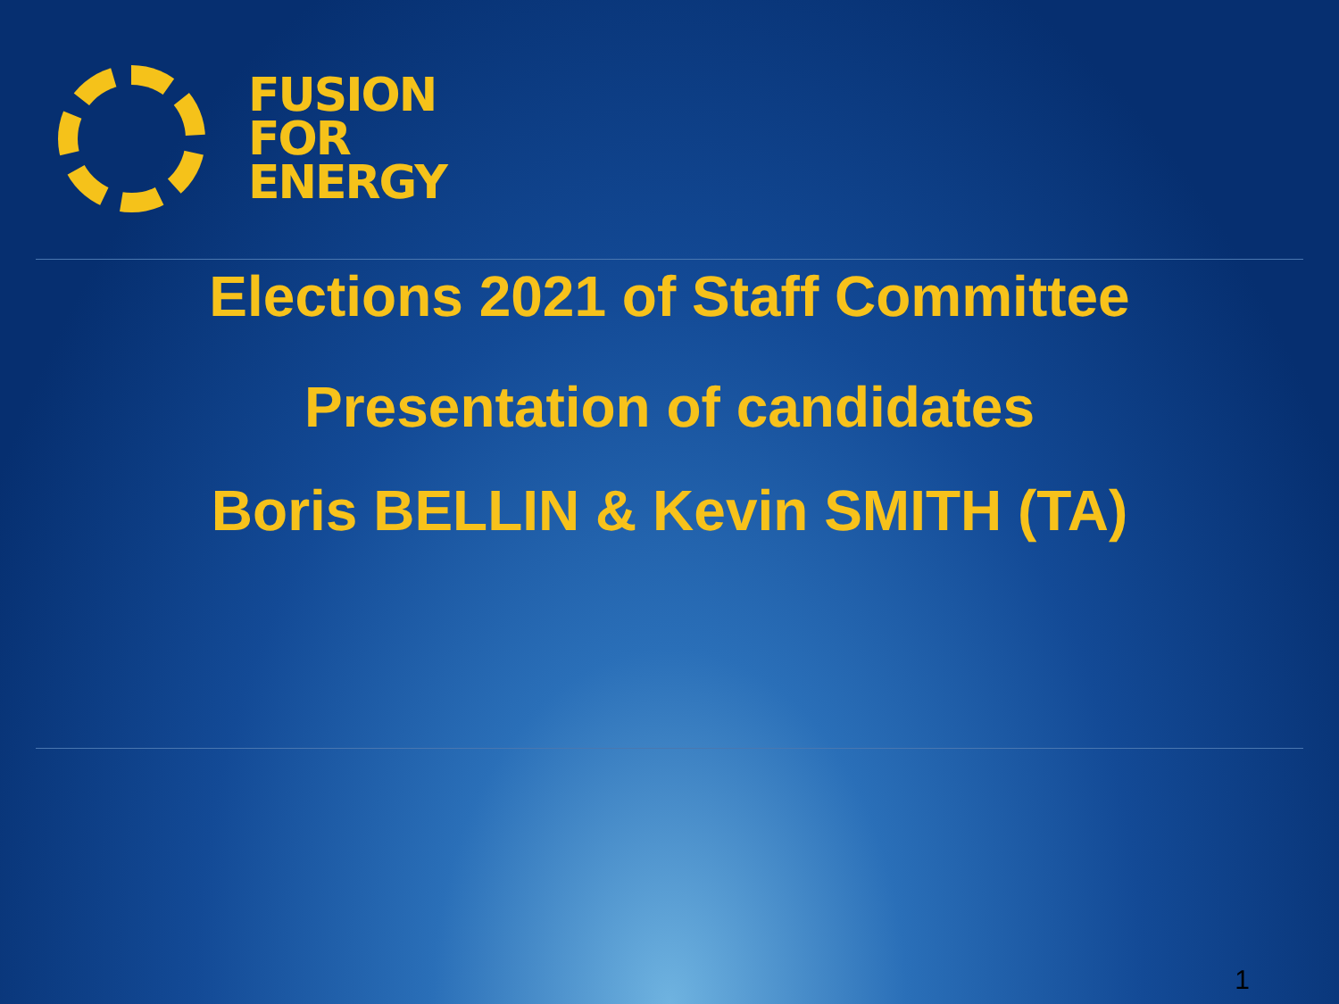FUSION
FOR
ENERGY
Elections 2021 of Staff Committee
Presentation of candidates
Boris BELLIN & Kevin SMITH (TA)
1